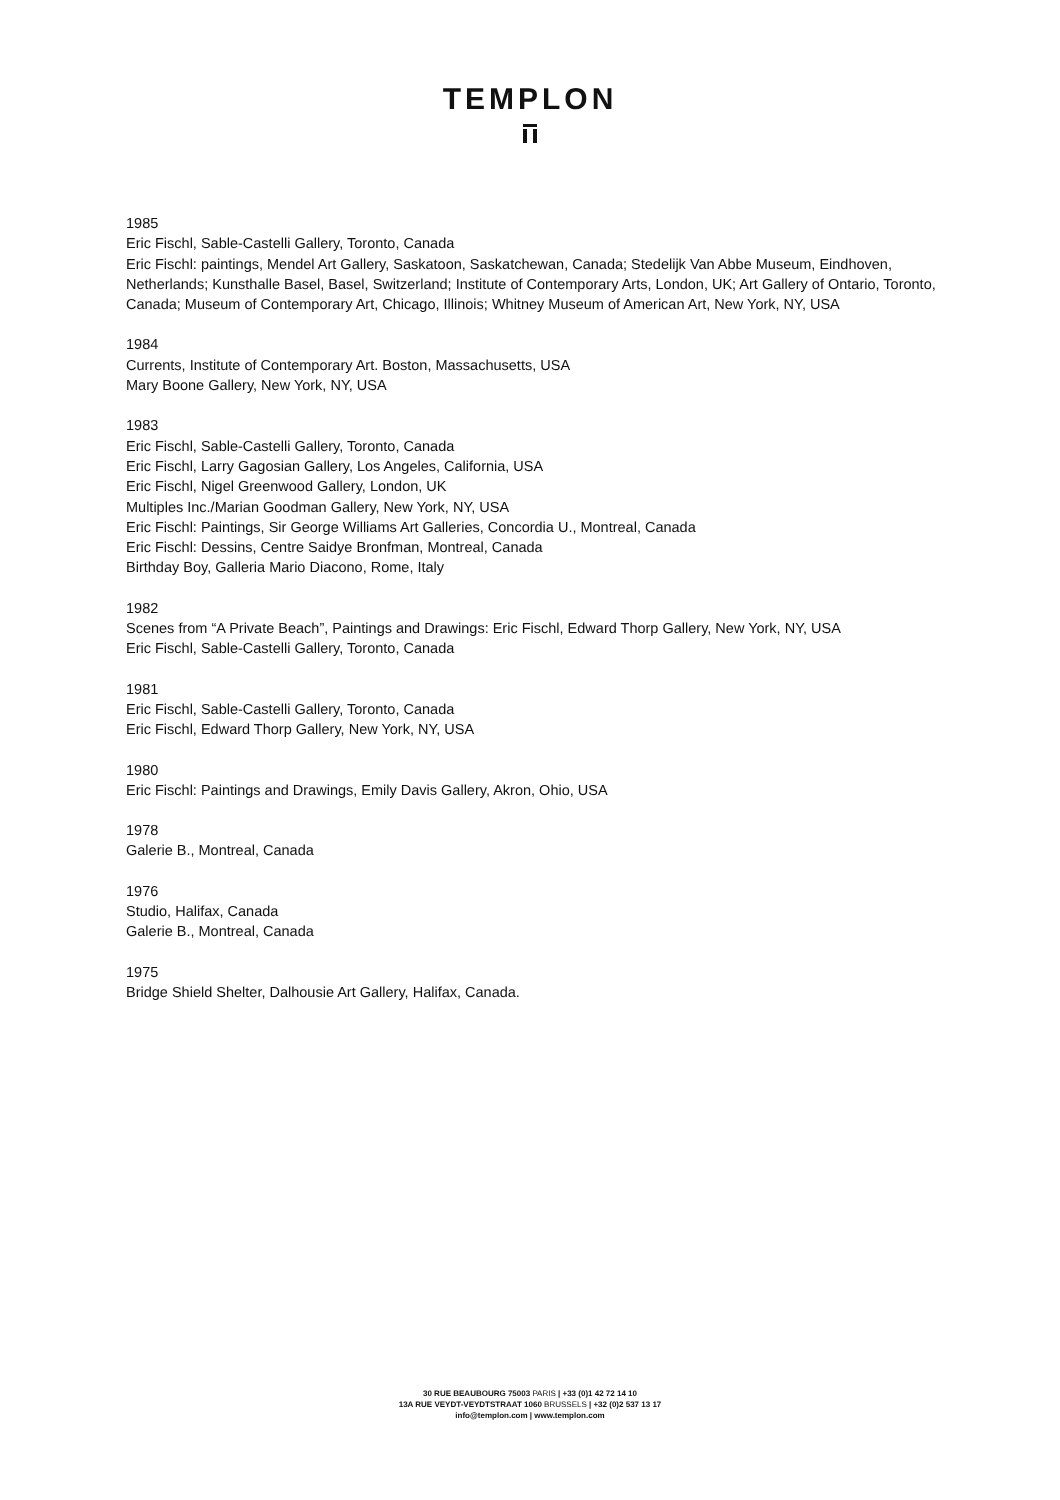TEMPLON
1985
Eric Fischl, Sable-Castelli Gallery, Toronto, Canada
Eric Fischl: paintings, Mendel Art Gallery, Saskatoon, Saskatchewan, Canada; Stedelijk Van Abbe Museum, Eindhoven, Netherlands; Kunsthalle Basel, Basel, Switzerland; Institute of Contemporary Arts, London, UK; Art Gallery of Ontario, Toronto, Canada; Museum of Contemporary Art, Chicago, Illinois; Whitney Museum of American Art, New York, NY, USA
1984
Currents, Institute of Contemporary Art. Boston, Massachusetts, USA
Mary Boone Gallery, New York, NY, USA
1983
Eric Fischl, Sable-Castelli Gallery, Toronto, Canada
Eric Fischl, Larry Gagosian Gallery, Los Angeles, California, USA
Eric Fischl, Nigel Greenwood Gallery, London, UK
Multiples Inc./Marian Goodman Gallery, New York, NY, USA
Eric Fischl: Paintings, Sir George Williams Art Galleries, Concordia U., Montreal, Canada
Eric Fischl: Dessins, Centre Saidye Bronfman, Montreal, Canada
Birthday Boy, Galleria Mario Diacono, Rome, Italy
1982
Scenes from “A Private Beach”, Paintings and Drawings: Eric Fischl, Edward Thorp Gallery, New York, NY, USA
Eric Fischl, Sable-Castelli Gallery, Toronto, Canada
1981
Eric Fischl, Sable-Castelli Gallery, Toronto, Canada
Eric Fischl, Edward Thorp Gallery, New York, NY, USA
1980
Eric Fischl: Paintings and Drawings, Emily Davis Gallery, Akron, Ohio, USA
1978
Galerie B., Montreal, Canada
1976
Studio, Halifax, Canada
Galerie B., Montreal, Canada
1975
Bridge Shield Shelter, Dalhousie Art Gallery, Halifax, Canada.
30 RUE BEAUBOURG 75003 PARIS | +33 (0)1 42 72 14 10
13A RUE VEYDT-VEYDTSTRAAT 1060 BRUSSELS | +32 (0)2 537 13 17
info@templon.com | www.templon.com